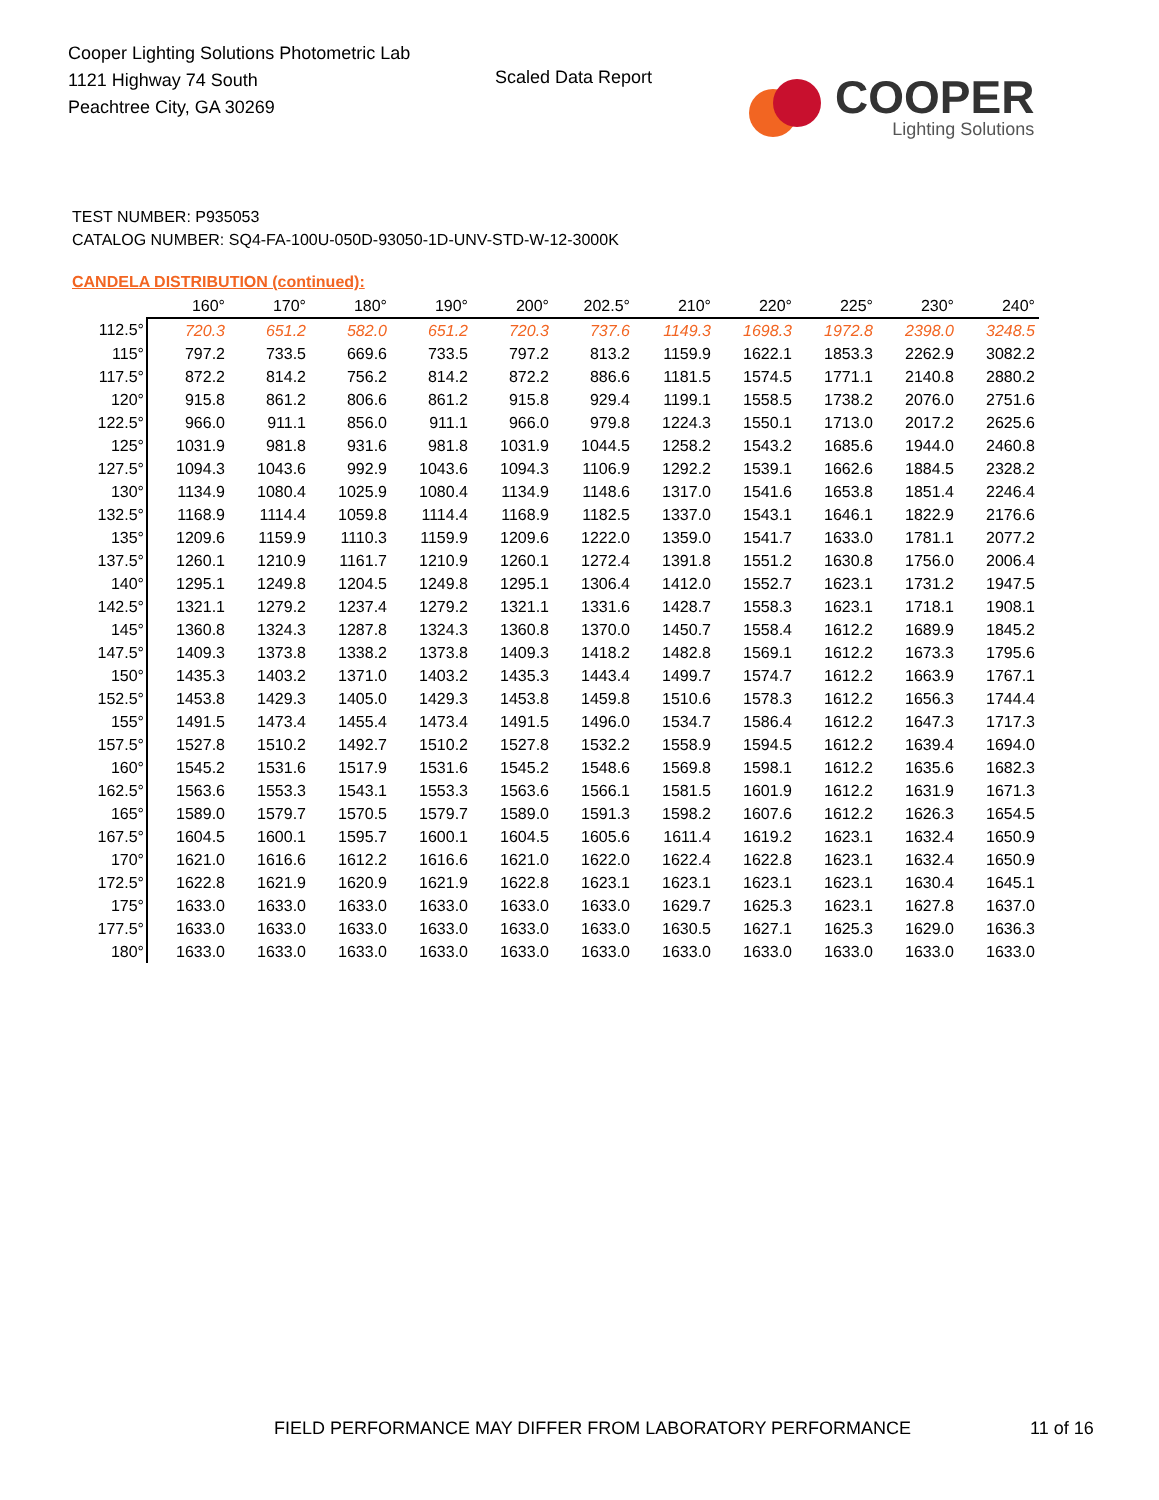Cooper Lighting Solutions Photometric Lab
1121 Highway 74 South
Peachtree City, GA 30269
Scaled Data Report
COOPER
Lighting Solutions
TEST NUMBER: P935053
CATALOG NUMBER: SQ4-FA-100U-050D-93050-1D-UNV-STD-W-12-3000K
CANDELA DISTRIBUTION (continued):
| | 160° | 170° | 180° | 190° | 200° | 202.5° | 210° | 220° | 225° | 230° | 240° |
| --- | --- | --- | --- | --- | --- | --- | --- | --- | --- | --- | --- |
| 112.5° | 720.3 | 651.2 | 582.0 | 651.2 | 720.3 | 737.6 | 1149.3 | 1698.3 | 1972.8 | 2398.0 | 3248.5 |
| 115° | 797.2 | 733.5 | 669.6 | 733.5 | 797.2 | 813.2 | 1159.9 | 1622.1 | 1853.3 | 2262.9 | 3082.2 |
| 117.5° | 872.2 | 814.2 | 756.2 | 814.2 | 872.2 | 886.6 | 1181.5 | 1574.5 | 1771.1 | 2140.8 | 2880.2 |
| 120° | 915.8 | 861.2 | 806.6 | 861.2 | 915.8 | 929.4 | 1199.1 | 1558.5 | 1738.2 | 2076.0 | 2751.6 |
| 122.5° | 966.0 | 911.1 | 856.0 | 911.1 | 966.0 | 979.8 | 1224.3 | 1550.1 | 1713.0 | 2017.2 | 2625.6 |
| 125° | 1031.9 | 981.8 | 931.6 | 981.8 | 1031.9 | 1044.5 | 1258.2 | 1543.2 | 1685.6 | 1944.0 | 2460.8 |
| 127.5° | 1094.3 | 1043.6 | 992.9 | 1043.6 | 1094.3 | 1106.9 | 1292.2 | 1539.1 | 1662.6 | 1884.5 | 2328.2 |
| 130° | 1134.9 | 1080.4 | 1025.9 | 1080.4 | 1134.9 | 1148.6 | 1317.0 | 1541.6 | 1653.8 | 1851.4 | 2246.4 |
| 132.5° | 1168.9 | 1114.4 | 1059.8 | 1114.4 | 1168.9 | 1182.5 | 1337.0 | 1543.1 | 1646.1 | 1822.9 | 2176.6 |
| 135° | 1209.6 | 1159.9 | 1110.3 | 1159.9 | 1209.6 | 1222.0 | 1359.0 | 1541.7 | 1633.0 | 1781.1 | 2077.2 |
| 137.5° | 1260.1 | 1210.9 | 1161.7 | 1210.9 | 1260.1 | 1272.4 | 1391.8 | 1551.2 | 1630.8 | 1756.0 | 2006.4 |
| 140° | 1295.1 | 1249.8 | 1204.5 | 1249.8 | 1295.1 | 1306.4 | 1412.0 | 1552.7 | 1623.1 | 1731.2 | 1947.5 |
| 142.5° | 1321.1 | 1279.2 | 1237.4 | 1279.2 | 1321.1 | 1331.6 | 1428.7 | 1558.3 | 1623.1 | 1718.1 | 1908.1 |
| 145° | 1360.8 | 1324.3 | 1287.8 | 1324.3 | 1360.8 | 1370.0 | 1450.7 | 1558.4 | 1612.2 | 1689.9 | 1845.2 |
| 147.5° | 1409.3 | 1373.8 | 1338.2 | 1373.8 | 1409.3 | 1418.2 | 1482.8 | 1569.1 | 1612.2 | 1673.3 | 1795.6 |
| 150° | 1435.3 | 1403.2 | 1371.0 | 1403.2 | 1435.3 | 1443.4 | 1499.7 | 1574.7 | 1612.2 | 1663.9 | 1767.1 |
| 152.5° | 1453.8 | 1429.3 | 1405.0 | 1429.3 | 1453.8 | 1459.8 | 1510.6 | 1578.3 | 1612.2 | 1656.3 | 1744.4 |
| 155° | 1491.5 | 1473.4 | 1455.4 | 1473.4 | 1491.5 | 1496.0 | 1534.7 | 1586.4 | 1612.2 | 1647.3 | 1717.3 |
| 157.5° | 1527.8 | 1510.2 | 1492.7 | 1510.2 | 1527.8 | 1532.2 | 1558.9 | 1594.5 | 1612.2 | 1639.4 | 1694.0 |
| 160° | 1545.2 | 1531.6 | 1517.9 | 1531.6 | 1545.2 | 1548.6 | 1569.8 | 1598.1 | 1612.2 | 1635.6 | 1682.3 |
| 162.5° | 1563.6 | 1553.3 | 1543.1 | 1553.3 | 1563.6 | 1566.1 | 1581.5 | 1601.9 | 1612.2 | 1631.9 | 1671.3 |
| 165° | 1589.0 | 1579.7 | 1570.5 | 1579.7 | 1589.0 | 1591.3 | 1598.2 | 1607.6 | 1612.2 | 1626.3 | 1654.5 |
| 167.5° | 1604.5 | 1600.1 | 1595.7 | 1600.1 | 1604.5 | 1605.6 | 1611.4 | 1619.2 | 1623.1 | 1632.4 | 1650.9 |
| 170° | 1621.0 | 1616.6 | 1612.2 | 1616.6 | 1621.0 | 1622.0 | 1622.4 | 1622.8 | 1623.1 | 1632.4 | 1650.9 |
| 172.5° | 1622.8 | 1621.9 | 1620.9 | 1621.9 | 1622.8 | 1623.1 | 1623.1 | 1623.1 | 1623.1 | 1630.4 | 1645.1 |
| 175° | 1633.0 | 1633.0 | 1633.0 | 1633.0 | 1633.0 | 1633.0 | 1629.7 | 1625.3 | 1623.1 | 1627.8 | 1637.0 |
| 177.5° | 1633.0 | 1633.0 | 1633.0 | 1633.0 | 1633.0 | 1633.0 | 1630.5 | 1627.1 | 1625.3 | 1629.0 | 1636.3 |
| 180° | 1633.0 | 1633.0 | 1633.0 | 1633.0 | 1633.0 | 1633.0 | 1633.0 | 1633.0 | 1633.0 | 1633.0 | 1633.0 |
FIELD PERFORMANCE MAY DIFFER FROM LABORATORY PERFORMANCE
11 of 16